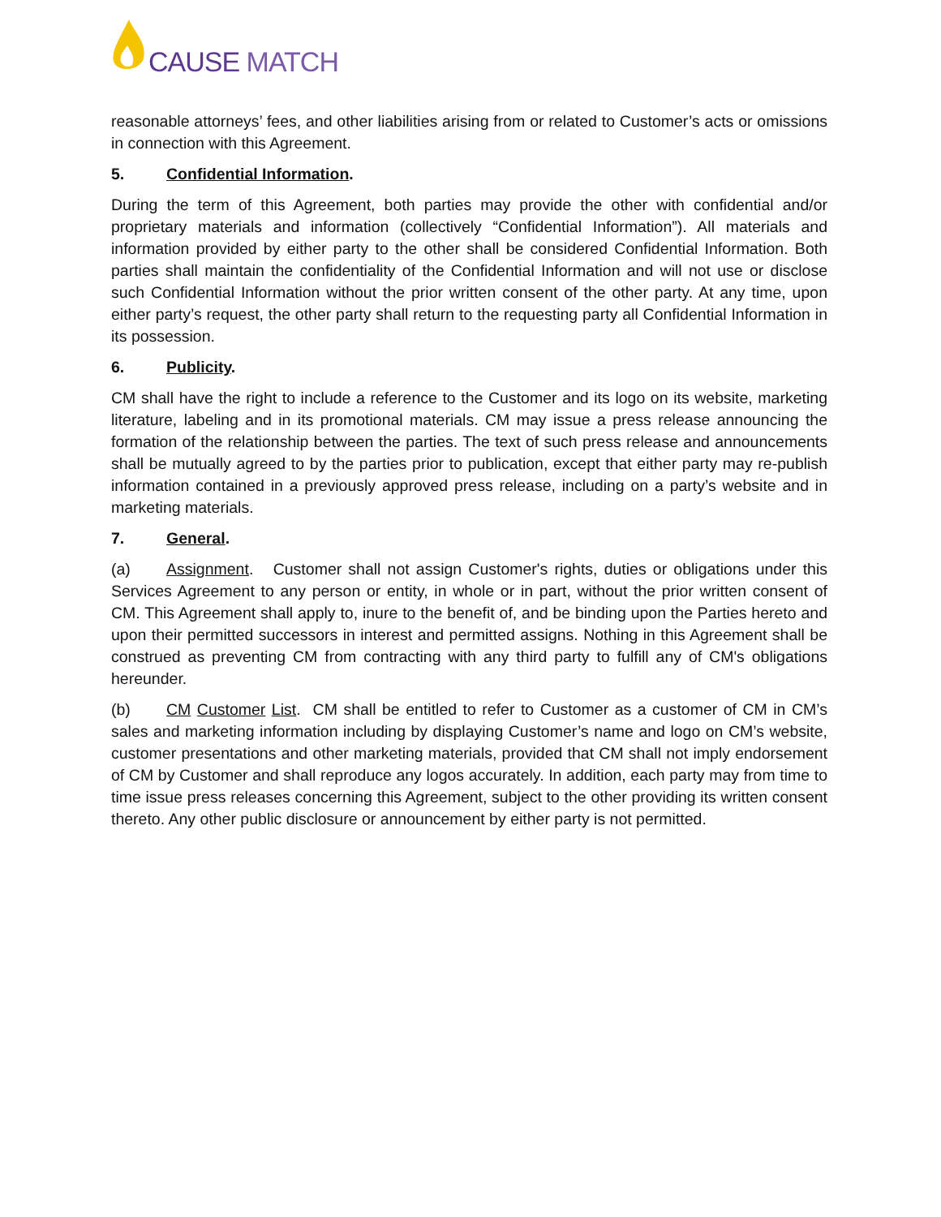CAUSE MATCH
reasonable attorneys’ fees, and other liabilities arising from or related to Customer’s acts or omissions in connection with this Agreement.
5. Confidential Information.
During the term of this Agreement, both parties may provide the other with confidential and/or proprietary materials and information (collectively “Confidential Information”). All materials and information provided by either party to the other shall be considered Confidential Information. Both parties shall maintain the confidentiality of the Confidential Information and will not use or disclose such Confidential Information without the prior written consent of the other party. At any time, upon either party’s request, the other party shall return to the requesting party all Confidential Information in its possession.
6. Publicity.
CM shall have the right to include a reference to the Customer and its logo on its website, marketing literature, labeling and in its promotional materials. CM may issue a press release announcing the formation of the relationship between the parties. The text of such press release and announcements shall be mutually agreed to by the parties prior to publication, except that either party may re-publish information contained in a previously approved press release, including on a party’s website and in marketing materials.
7. General.
(a) Assignment. Customer shall not assign Customer's rights, duties or obligations under this Services Agreement to any person or entity, in whole or in part, without the prior written consent of CM. This Agreement shall apply to, inure to the benefit of, and be binding upon the Parties hereto and upon their permitted successors in interest and permitted assigns. Nothing in this Agreement shall be construed as preventing CM from contracting with any third party to fulfill any of CM's obligations hereunder.
(b) CM Customer List. CM shall be entitled to refer to Customer as a customer of CM in CM’s sales and marketing information including by displaying Customer’s name and logo on CM’s website, customer presentations and other marketing materials, provided that CM shall not imply endorsement of CM by Customer and shall reproduce any logos accurately. In addition, each party may from time to time issue press releases concerning this Agreement, subject to the other providing its written consent thereto. Any other public disclosure or announcement by either party is not permitted.